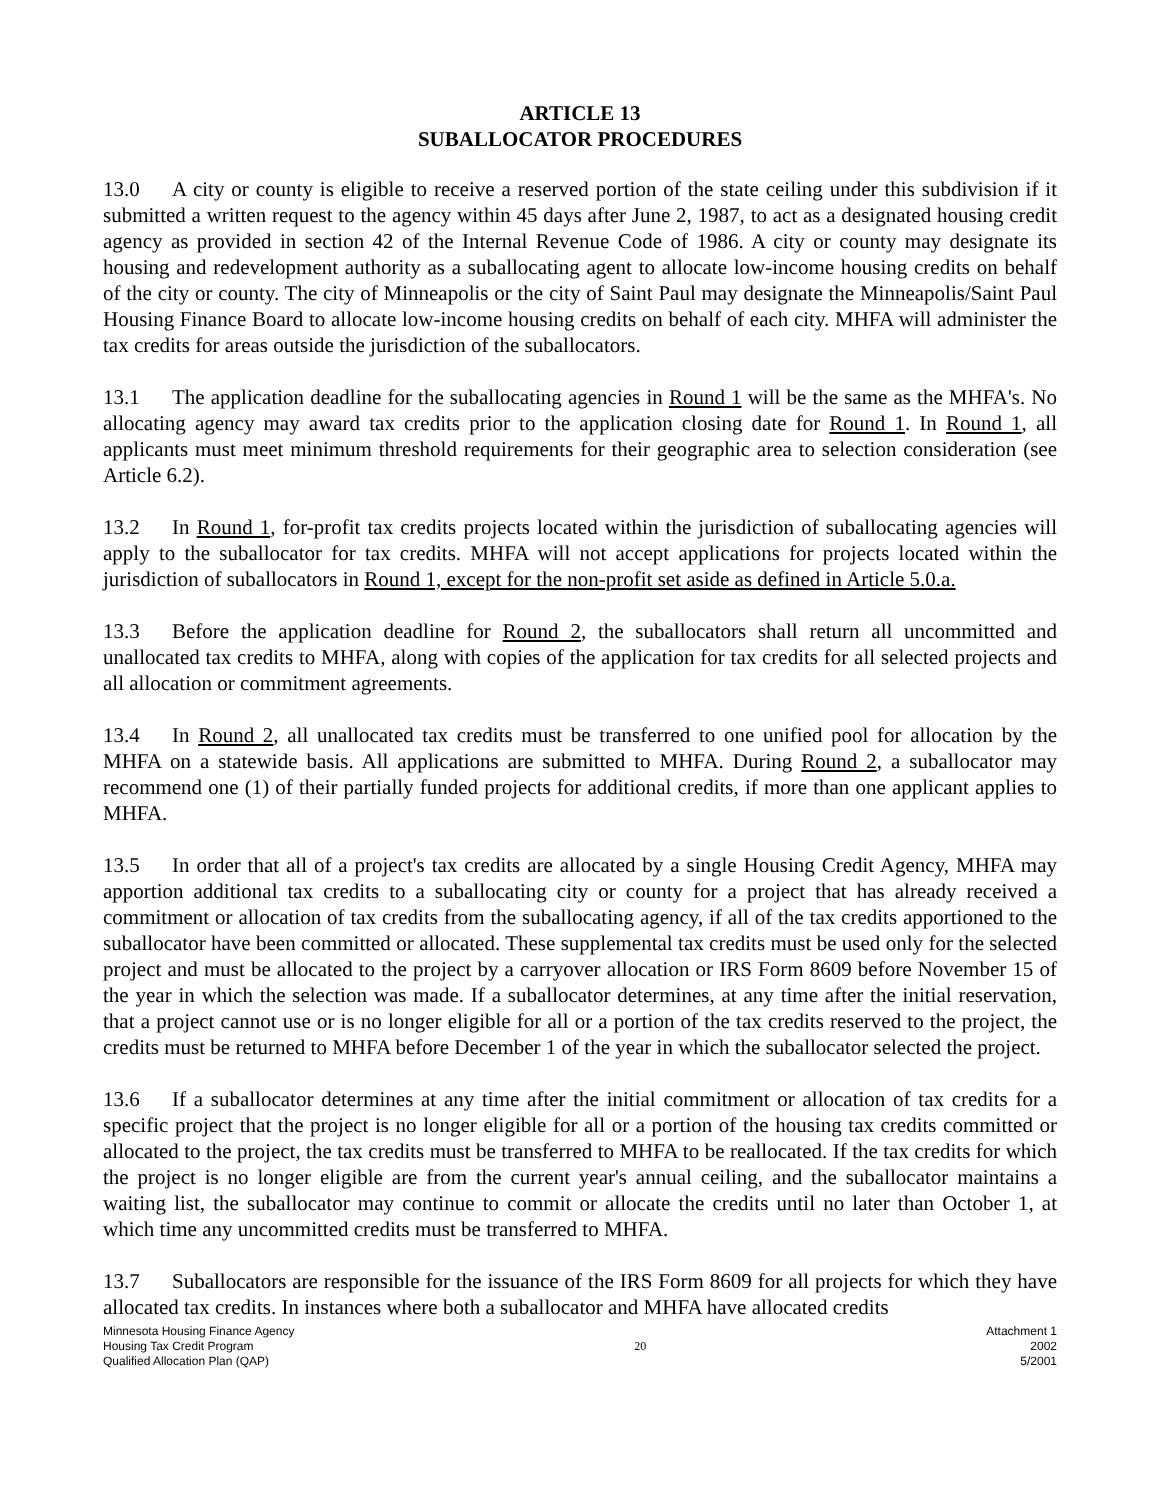ARTICLE 13
SUBALLOCATOR PROCEDURES
13.0 A city or county is eligible to receive a reserved portion of the state ceiling under this subdivision if it submitted a written request to the agency within 45 days after June 2, 1987, to act as a designated housing credit agency as provided in section 42 of the Internal Revenue Code of 1986. A city or county may designate its housing and redevelopment authority as a suballocating agent to allocate low-income housing credits on behalf of the city or county. The city of Minneapolis or the city of Saint Paul may designate the Minneapolis/Saint Paul Housing Finance Board to allocate low-income housing credits on behalf of each city. MHFA will administer the tax credits for areas outside the jurisdiction of the suballocators.
13.1 The application deadline for the suballocating agencies in Round 1 will be the same as the MHFA's. No allocating agency may award tax credits prior to the application closing date for Round 1. In Round 1, all applicants must meet minimum threshold requirements for their geographic area to selection consideration (see Article 6.2).
13.2 In Round 1, for-profit tax credits projects located within the jurisdiction of suballocating agencies will apply to the suballocator for tax credits. MHFA will not accept applications for projects located within the jurisdiction of suballocators in Round 1, except for the non-profit set aside as defined in Article 5.0.a.
13.3 Before the application deadline for Round 2, the suballocators shall return all uncommitted and unallocated tax credits to MHFA, along with copies of the application for tax credits for all selected projects and all allocation or commitment agreements.
13.4 In Round 2, all unallocated tax credits must be transferred to one unified pool for allocation by the MHFA on a statewide basis. All applications are submitted to MHFA. During Round 2, a suballocator may recommend one (1) of their partially funded projects for additional credits, if more than one applicant applies to MHFA.
13.5 In order that all of a project's tax credits are allocated by a single Housing Credit Agency, MHFA may apportion additional tax credits to a suballocating city or county for a project that has already received a commitment or allocation of tax credits from the suballocating agency, if all of the tax credits apportioned to the suballocator have been committed or allocated. These supplemental tax credits must be used only for the selected project and must be allocated to the project by a carryover allocation or IRS Form 8609 before November 15 of the year in which the selection was made. If a suballocator determines, at any time after the initial reservation, that a project cannot use or is no longer eligible for all or a portion of the tax credits reserved to the project, the credits must be returned to MHFA before December 1 of the year in which the suballocator selected the project.
13.6 If a suballocator determines at any time after the initial commitment or allocation of tax credits for a specific project that the project is no longer eligible for all or a portion of the housing tax credits committed or allocated to the project, the tax credits must be transferred to MHFA to be reallocated. If the tax credits for which the project is no longer eligible are from the current year's annual ceiling, and the suballocator maintains a waiting list, the suballocator may continue to commit or allocate the credits until no later than October 1, at which time any uncommitted credits must be transferred to MHFA.
13.7 Suballocators are responsible for the issuance of the IRS Form 8609 for all projects for which they have allocated tax credits. In instances where both a suballocator and MHFA have allocated credits
Minnesota Housing Finance Agency
Housing Tax Credit Program
Qualified Allocation Plan (QAP)
20
Attachment 1
2002
5/2001